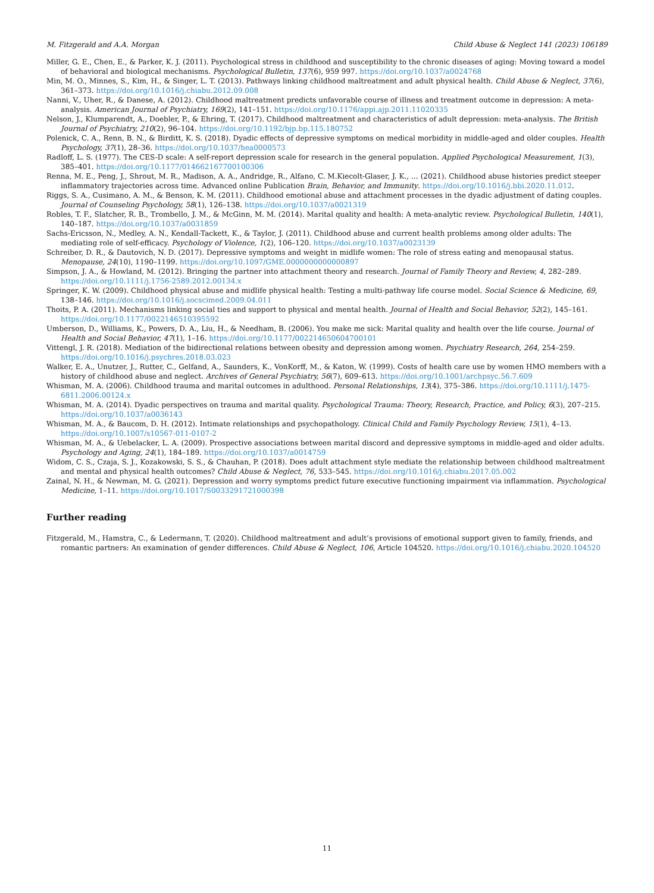M. Fitzgerald and A.A. Morgan Child Abuse & Neglect 141 (2023) 106189
Miller, G. E., Chen, E., & Parker, K. J. (2011). Psychological stress in childhood and susceptibility to the chronic diseases of aging: Moving toward a model of behavioral and biological mechanisms. Psychological Bulletin, 137(6), 959 997. https://doi.org/10.1037/a0024768
Min, M. O., Minnes, S., Kim, H., & Singer, L. T. (2013). Pathways linking childhood maltreatment and adult physical health. Child Abuse & Neglect, 37(6), 361–373. https://doi.org/10.1016/j.chiabu.2012.09.008
Nanni, V., Uher, R., & Danese, A. (2012). Childhood maltreatment predicts unfavorable course of illness and treatment outcome in depression: A meta-analysis. American Journal of Psychiatry, 169(2), 141–151. https://doi.org/10.1176/appi.ajp.2011.11020335
Nelson, J., Klumparendt, A., Doebler, P., & Ehring, T. (2017). Childhood maltreatment and characteristics of adult depression: meta-analysis. The British Journal of Psychiatry, 210(2), 96–104. https://doi.org/10.1192/bjp.bp.115.180752
Polenick, C. A., Renn, B. N., & Birditt, K. S. (2018). Dyadic effects of depressive symptoms on medical morbidity in middle-aged and older couples. Health Psychology, 37(1), 28–36. https://doi.org/10.1037/hea0000573
Radloff, L. S. (1977). The CES-D scale: A self-report depression scale for research in the general population. Applied Psychological Measurement, 1(3), 385–401. https://doi.org/10.1177/014662167700100306
Renna, M. E., Peng, J., Shrout, M. R., Madison, A. A., Andridge, R., Alfano, C. M.Kiecolt-Glaser, J. K., … (2021). Childhood abuse histories predict steeper inflammatory trajectories across time. Advanced online Publication Brain, Behavior, and Immunity. https://doi.org/10.1016/j.bbi.2020.11.012.
Riggs, S. A., Cusimano, A. M., & Benson, K. M. (2011). Childhood emotional abuse and attachment processes in the dyadic adjustment of dating couples. Journal of Counseling Psychology, 58(1), 126–138. https://doi.org/10.1037/a0021319
Robles, T. F., Slatcher, R. B., Trombello, J. M., & McGinn, M. M. (2014). Marital quality and health: A meta-analytic review. Psychological Bulletin, 140(1), 140–187. https://doi.org/10.1037/a0031859
Sachs-Ericsson, N., Medley, A. N., Kendall-Tackett, K., & Taylor, J. (2011). Childhood abuse and current health problems among older adults: The mediating role of self-efficacy. Psychology of Violence, 1(2), 106–120. https://doi.org/10.1037/a0023139
Schreiber, D. R., & Dautovich, N. D. (2017). Depressive symptoms and weight in midlife women: The role of stress eating and menopausal status. Menopause, 24(10), 1190–1199. https://doi.org/10.1097/GME.0000000000000897
Simpson, J. A., & Howland, M. (2012). Bringing the partner into attachment theory and research. Journal of Family Theory and Review, 4, 282–289. https://doi.org/10.1111/j.1756-2589.2012.00134.x
Springer, K. W. (2009). Childhood physical abuse and midlife physical health: Testing a multi-pathway life course model. Social Science & Medicine, 69, 138–146. https://doi.org/10.1016/j.socscimed.2009.04.011
Thoits, P. A. (2011). Mechanisms linking social ties and support to physical and mental health. Journal of Health and Social Behavior, 52(2), 145–161. https://doi.org/10.1177/0022146510395592
Umberson, D., Williams, K., Powers, D. A., Liu, H., & Needham, B. (2006). You make me sick: Marital quality and health over the life course. Journal of Health and Social Behavior, 47(1), 1–16. https://doi.org/10.1177/002214650604700101
Vittengl, J. R. (2018). Mediation of the bidirectional relations between obesity and depression among women. Psychiatry Research, 264, 254–259. https://doi.org/10.1016/j.psychres.2018.03.023
Walker, E. A., Unutzer, J., Rutter, C., Gelfand, A., Saunders, K., VonKorff, M., & Katon, W. (1999). Costs of health care use by women HMO members with a history of childhood abuse and neglect. Archives of General Psychiatry, 56(7), 609–613. https://doi.org/10.1001/archpsyc.56.7.609
Whisman, M. A. (2006). Childhood trauma and marital outcomes in adulthood. Personal Relationships, 13(4), 375–386. https://doi.org/10.1111/j.1475-6811.2006.00124.x
Whisman, M. A. (2014). Dyadic perspectives on trauma and marital quality. Psychological Trauma: Theory, Research, Practice, and Policy, 6(3), 207–215. https://doi.org/10.1037/a0036143
Whisman, M. A., & Baucom, D. H. (2012). Intimate relationships and psychopathology. Clinical Child and Family Psychology Review, 15(1), 4–13. https://doi.org/10.1007/s10567-011-0107-2
Whisman, M. A., & Uebelacker, L. A. (2009). Prospective associations between marital discord and depressive symptoms in middle-aged and older adults. Psychology and Aging, 24(1), 184–189. https://doi.org/10.1037/a0014759
Widom, C. S., Czaja, S. J., Kozakowski, S. S., & Chauhan, P. (2018). Does adult attachment style mediate the relationship between childhood maltreatment and mental and physical health outcomes? Child Abuse & Neglect, 76, 533–545. https://doi.org/10.1016/j.chiabu.2017.05.002
Zainal, N. H., & Newman, M. G. (2021). Depression and worry symptoms predict future executive functioning impairment via inflammation. Psychological Medicine, 1–11. https://doi.org/10.1017/S0033291721000398
Further reading
Fitzgerald, M., Hamstra, C., & Ledermann, T. (2020). Childhood maltreatment and adult’s provisions of emotional support given to family, friends, and romantic partners: An examination of gender differences. Child Abuse & Neglect, 106, Article 104520. https://doi.org/10.1016/j.chiabu.2020.104520
11